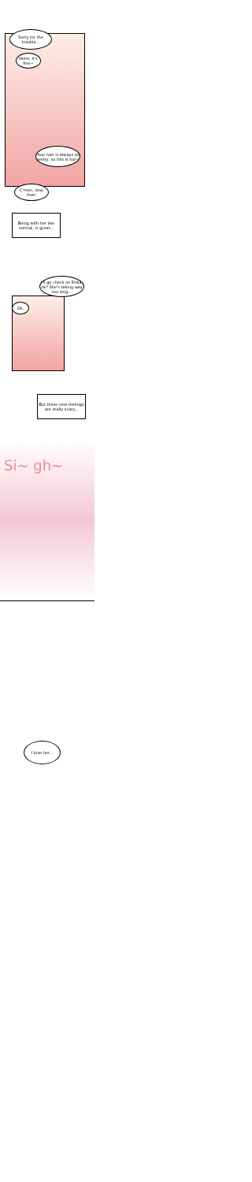Sorry for the trouble...
Hehe, it's fine~
Your hair is always so pretty, so this is fun~
C'mon, stop that!
Being with her like normal, is great...
I'll go check on Erika, ok? She's taking way too long...
Ok.
But these new feelings are really scary...
Si~ gh~
I love her...